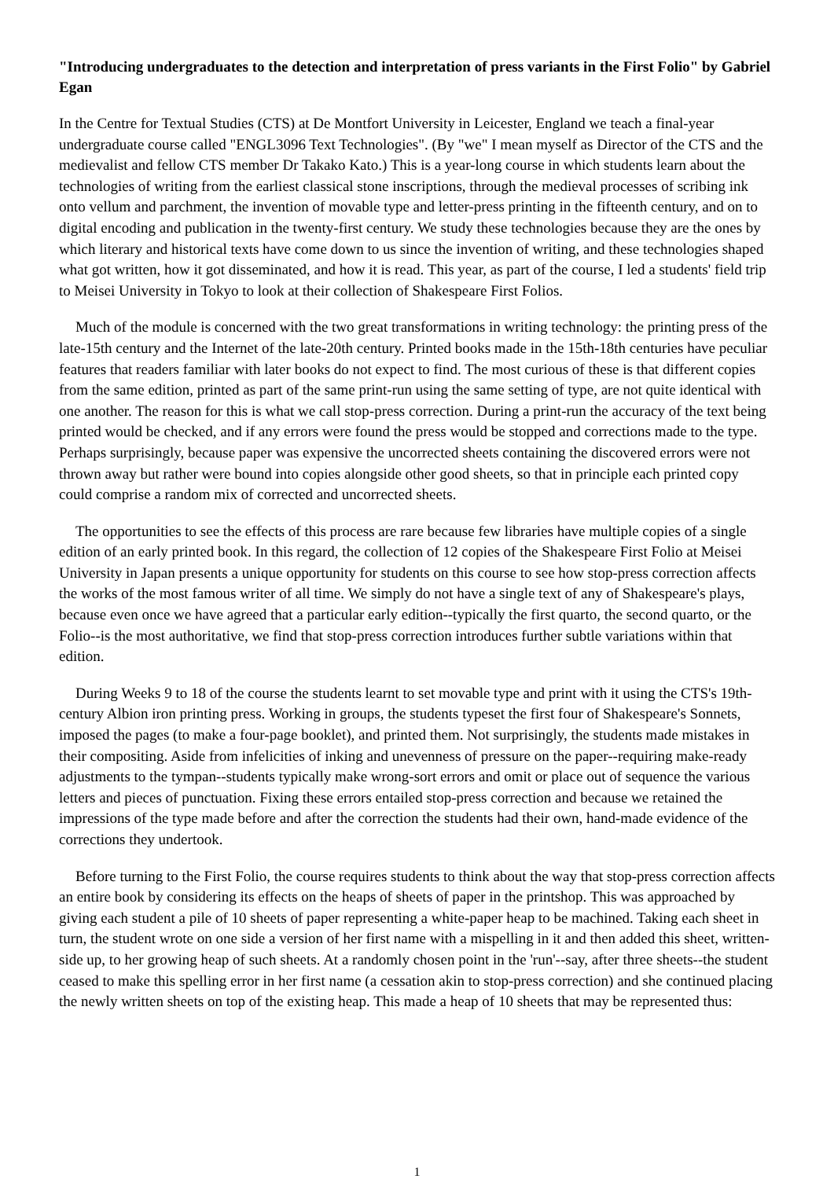"Introducing undergraduates to the detection and interpretation of press variants in the First Folio" by Gabriel Egan
In the Centre for Textual Studies (CTS) at De Montfort University in Leicester, England we teach a final-year undergraduate course called "ENGL3096 Text Technologies". (By "we" I mean myself as Director of the CTS and the medievalist and fellow CTS member Dr Takako Kato.) This is a year-long course in which students learn about the technologies of writing from the earliest classical stone inscriptions, through the medieval processes of scribing ink onto vellum and parchment, the invention of movable type and letter-press printing in the fifteenth century, and on to digital encoding and publication in the twenty-first century. We study these technologies because they are the ones by which literary and historical texts have come down to us since the invention of writing, and these technologies shaped what got written, how it got disseminated, and how it is read. This year, as part of the course, I led a students' field trip to Meisei University in Tokyo to look at their collection of Shakespeare First Folios.
Much of the module is concerned with the two great transformations in writing technology: the printing press of the late-15th century and the Internet of the late-20th century. Printed books made in the 15th-18th centuries have peculiar features that readers familiar with later books do not expect to find. The most curious of these is that different copies from the same edition, printed as part of the same print-run using the same setting of type, are not quite identical with one another. The reason for this is what we call stop-press correction. During a print-run the accuracy of the text being printed would be checked, and if any errors were found the press would be stopped and corrections made to the type. Perhaps surprisingly, because paper was expensive the uncorrected sheets containing the discovered errors were not thrown away but rather were bound into copies alongside other good sheets, so that in principle each printed copy could comprise a random mix of corrected and uncorrected sheets.
The opportunities to see the effects of this process are rare because few libraries have multiple copies of a single edition of an early printed book. In this regard, the collection of 12 copies of the Shakespeare First Folio at Meisei University in Japan presents a unique opportunity for students on this course to see how stop-press correction affects the works of the most famous writer of all time. We simply do not have a single text of any of Shakespeare's plays, because even once we have agreed that a particular early edition--typically the first quarto, the second quarto, or the Folio--is the most authoritative, we find that stop-press correction introduces further subtle variations within that edition.
During Weeks 9 to 18 of the course the students learnt to set movable type and print with it using the CTS's 19th-century Albion iron printing press. Working in groups, the students typeset the first four of Shakespeare's Sonnets, imposed the pages (to make a four-page booklet), and printed them. Not surprisingly, the students made mistakes in their compositing. Aside from infelicities of inking and unevenness of pressure on the paper--requiring make-ready adjustments to the tympan--students typically make wrong-sort errors and omit or place out of sequence the various letters and pieces of punctuation. Fixing these errors entailed stop-press correction and because we retained the impressions of the type made before and after the correction the students had their own, hand-made evidence of the corrections they undertook.
Before turning to the First Folio, the course requires students to think about the way that stop-press correction affects an entire book by considering its effects on the heaps of sheets of paper in the printshop. This was approached by giving each student a pile of 10 sheets of paper representing a white-paper heap to be machined. Taking each sheet in turn, the student wrote on one side a version of her first name with a mispelling in it and then added this sheet, written-side up, to her growing heap of such sheets. At a randomly chosen point in the 'run'--say, after three sheets--the student ceased to make this spelling error in her first name (a cessation akin to stop-press correction) and she continued placing the newly written sheets on top of the existing heap. This made a heap of 10 sheets that may be represented thus:
1